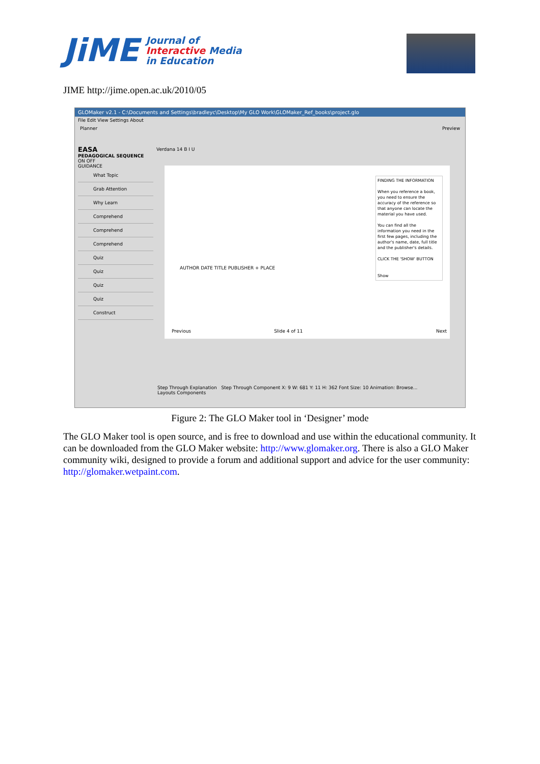JiME
Journal of
Interactive Media
in Education
JIME http://jime.open.ac.uk/2010/05
GLOMaker v2.1 - C:\Documents and Settings\bradleyc\Desktop\My GLO Work\GLOMaker_Ref_books\project.glo
File Edit View Settings About
Planner Preview
EASA
PEDAGOGICAL SEQUENCE
ON OFF
GUIDANCE
What Topic
Grab Attention
Why Learn
Comprehend
Comprehend
Comprehend
Quiz
Quiz
Quiz
Quiz
Construct
Verdana 14 B I U
AUTHOR DATE TITLE PUBLISHER + PLACE
FINDING THE INFORMATION
When you reference a book, you need to ensure the accuracy of the reference so that anyone can locate the material you have used.
You can find all the information you need in the first few pages, including the author's name, date, full title and the publisher's details.
CLICK THE 'SHOW' BUTTON
Show
Previous Slide 4 of 11 Next
Step Through Explanation Step Through Component X: 9 W: 681 Y: 11 H: 362 Font Size: 10 Animation: Browse...
Layouts Components
Figure 2: The GLO Maker tool in ‘Designer’ mode
The GLO Maker tool is open source, and is free to download and use within the educational community. It can be downloaded from the GLO Maker website: http://www.glomaker.org. There is also a GLO Maker community wiki, designed to provide a forum and additional support and advice for the user community: http://glomaker.wetpaint.com.